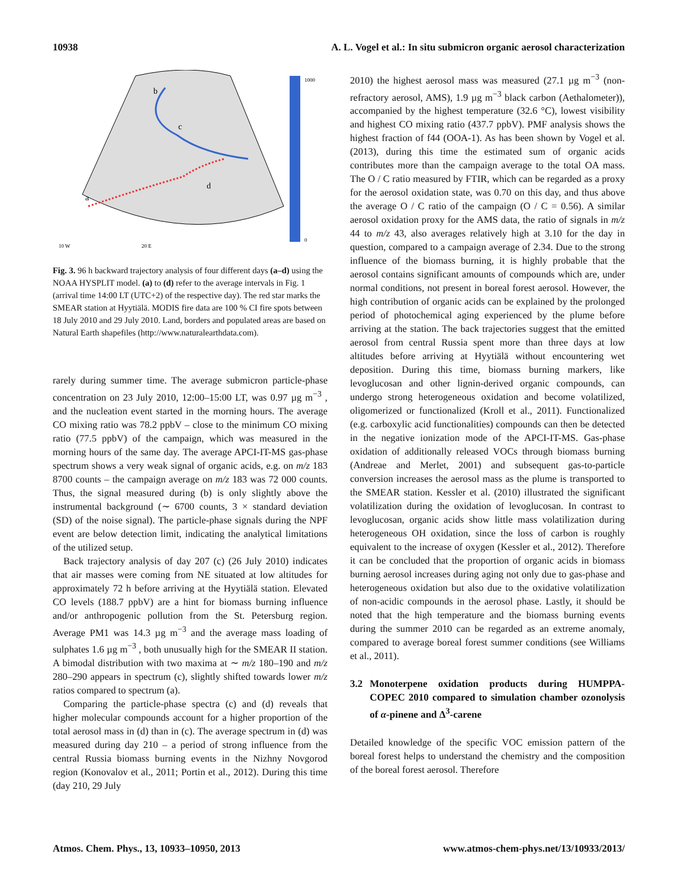10938 A. L. Vogel et al.: In situ submicron organic aerosol characterization
a
b
c
d
1000
0
10 W
20 E
Fig. 3. 96 h backward trajectory analysis of four different days (a–d) using the NOAA HYSPLIT model. (a) to (d) refer to the average intervals in Fig. 1 (arrival time 14:00 LT (UTC+2) of the respective day). The red star marks the SMEAR station at Hyytiälä. MODIS fire data are 100 % CI fire spots between 18 July 2010 and 29 July 2010. Land, borders and populated areas are based on Natural Earth shapefiles (http://www.naturalearthdata.com).
rarely during summer time. The average submicron particle-phase concentration on 23 July 2010, 12:00–15:00 LT, was 0.97 µg m<sup>−3</sup> , and the nucleation event started in the morning hours. The average CO mixing ratio was 78.2 ppbV – close to the minimum CO mixing ratio (77.5 ppbV) of the campaign, which was measured in the morning hours of the same day. The average APCI-IT-MS gas-phase spectrum shows a very weak signal of organic acids, e.g. on m/z 183 8700 counts – the campaign average on m/z 183 was 72 000 counts. Thus, the signal measured during (b) is only slightly above the instrumental background (∼ 6700 counts, 3 × standard deviation (SD) of the noise signal). The particle-phase signals during the NPF event are below detection limit, indicating the analytical limitations of the utilized setup.
Back trajectory analysis of day 207 (c) (26 July 2010) indicates that air masses were coming from NE situated at low altitudes for approximately 72 h before arriving at the Hyytiälä station. Elevated CO levels (188.7 ppbV) are a hint for biomass burning influence and/or anthropogenic pollution from the St. Petersburg region. Average PM1 was 14.3 µg m<sup>−3</sup> and the average mass loading of sulphates 1.6 µg m<sup>−3</sup> , both unusually high for the SMEAR II station. A bimodal distribution with two maxima at ∼ m/z 180–190 and m/z 280–290 appears in spectrum (c), slightly shifted towards lower m/z ratios compared to spectrum (a).
Comparing the particle-phase spectra (c) and (d) reveals that higher molecular compounds account for a higher proportion of the total aerosol mass in (d) than in (c). The average spectrum in (d) was measured during day 210 – a period of strong influence from the central Russia biomass burning events in the Nizhny Novgorod region (Konovalov et al., 2011; Portin et al., 2012). During this time (day 210, 29 July
2010) the highest aerosol mass was measured (27.1 µg m<sup>−3</sup> (non-refractory aerosol, AMS), 1.9 µg m<sup>−3</sup> black carbon (Aethalometer)), accompanied by the highest temperature (32.6 °C), lowest visibility and highest CO mixing ratio (437.7 ppbV). PMF analysis shows the highest fraction of f44 (OOA-1). As has been shown by Vogel et al. (2013), during this time the estimated sum of organic acids contributes more than the campaign average to the total OA mass. The O / C ratio measured by FTIR, which can be regarded as a proxy for the aerosol oxidation state, was 0.70 on this day, and thus above the average O / C ratio of the campaign (O / C = 0.56). A similar aerosol oxidation proxy for the AMS data, the ratio of signals in m/z 44 to m/z 43, also averages relatively high at 3.10 for the day in question, compared to a campaign average of 2.34. Due to the strong influence of the biomass burning, it is highly probable that the aerosol contains significant amounts of compounds which are, under normal conditions, not present in boreal forest aerosol. However, the high contribution of organic acids can be explained by the prolonged period of photochemical aging experienced by the plume before arriving at the station. The back trajectories suggest that the emitted aerosol from central Russia spent more than three days at low altitudes before arriving at Hyytiälä without encountering wet deposition. During this time, biomass burning markers, like levoglucosan and other lignin-derived organic compounds, can undergo strong heterogeneous oxidation and become volatilized, oligomerized or functionalized (Kroll et al., 2011). Functionalized (e.g. carboxylic acid functionalities) compounds can then be detected in the negative ionization mode of the APCI-IT-MS. Gas-phase oxidation of additionally released VOCs through biomass burning (Andreae and Merlet, 2001) and subsequent gas-to-particle conversion increases the aerosol mass as the plume is transported to the SMEAR station. Kessler et al. (2010) illustrated the significant volatilization during the oxidation of levoglucosan. In contrast to levoglucosan, organic acids show little mass volatilization during heterogeneous OH oxidation, since the loss of carbon is roughly equivalent to the increase of oxygen (Kessler et al., 2012). Therefore it can be concluded that the proportion of organic acids in biomass burning aerosol increases during aging not only due to gas-phase and heterogeneous oxidation but also due to the oxidative volatilization of non-acidic compounds in the aerosol phase. Lastly, it should be noted that the high temperature and the biomass burning events during the summer 2010 can be regarded as an extreme anomaly, compared to average boreal forest summer conditions (see Williams et al., 2011).
3.2 Monoterpene oxidation products during HUMPPA-COPEC 2010 compared to simulation chamber ozonolysis of α-pinene and Δ<sup>3</sup>-carene
Detailed knowledge of the specific VOC emission pattern of the boreal forest helps to understand the chemistry and the composition of the boreal forest aerosol. Therefore
Atmos. Chem. Phys., 13, 10933–10950, 2013 www.atmos-chem-phys.net/13/10933/2013/